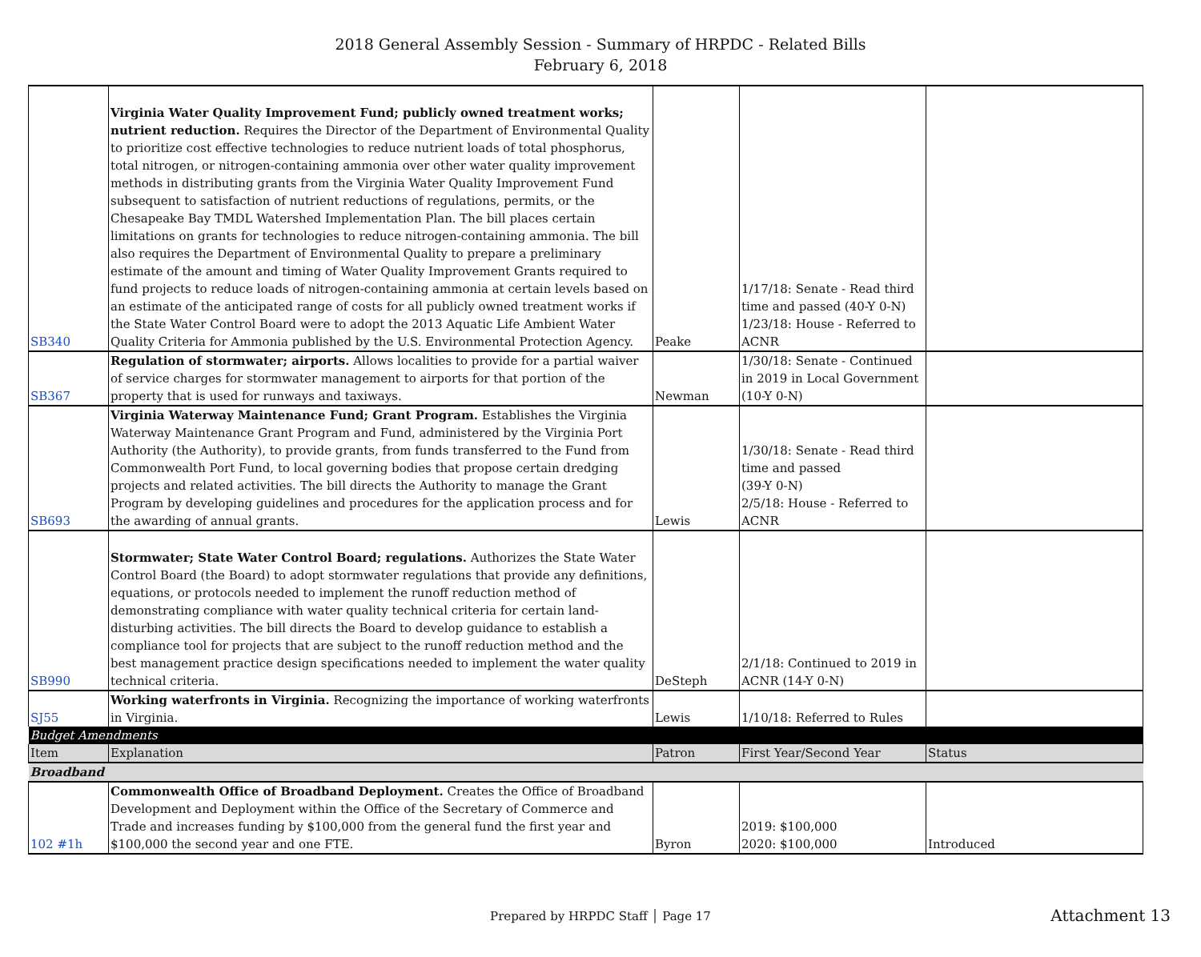2018 General Assembly Session - Summary of HRPDC - Related Bills
February 6, 2018
| SB340 | Virginia Water Quality Improvement Fund; publicly owned treatment works; nutrient reduction. Requires the Director of the Department of Environmental Quality to prioritize cost effective technologies to reduce nutrient loads of total phosphorus, total nitrogen, or nitrogen-containing ammonia over other water quality improvement methods in distributing grants from the Virginia Water Quality Improvement Fund subsequent to satisfaction of nutrient reductions of regulations, permits, or the Chesapeake Bay TMDL Watershed Implementation Plan. The bill places certain limitations on grants for technologies to reduce nitrogen-containing ammonia. The bill also requires the Department of Environmental Quality to prepare a preliminary estimate of the amount and timing of Water Quality Improvement Grants required to fund projects to reduce loads of nitrogen-containing ammonia at certain levels based on an estimate of the anticipated range of costs for all publicly owned treatment works if the State Water Control Board were to adopt the 2013 Aquatic Life Ambient Water Quality Criteria for Ammonia published by the U.S. Environmental Protection Agency. | Peake | 1/17/18: Senate - Read third time and passed (40-Y 0-N) 1/23/18: House - Referred to ACNR | |
| SB367 | Regulation of stormwater; airports. Allows localities to provide for a partial waiver of service charges for stormwater management to airports for that portion of the property that is used for runways and taxiways. | Newman | 1/30/18: Senate - Continued in 2019 in Local Government (10-Y 0-N) | |
| SB693 | Virginia Waterway Maintenance Fund; Grant Program. Establishes the Virginia Waterway Maintenance Grant Program and Fund, administered by the Virginia Port Authority (the Authority), to provide grants, from funds transferred to the Fund from Commonwealth Port Fund, to local governing bodies that propose certain dredging projects and related activities. The bill directs the Authority to manage the Grant Program by developing guidelines and procedures for the application process and for the awarding of annual grants. | Lewis | 1/30/18: Senate - Read third time and passed (39-Y 0-N) 2/5/18: House - Referred to ACNR | |
| SB990 | Stormwater; State Water Control Board; regulations. Authorizes the State Water Control Board (the Board) to adopt stormwater regulations that provide any definitions, equations, or protocols needed to implement the runoff reduction method of demonstrating compliance with water quality technical criteria for certain land-disturbing activities. The bill directs the Board to develop guidance to establish a compliance tool for projects that are subject to the runoff reduction method and the best management practice design specifications needed to implement the water quality technical criteria. | DeSteph | 2/1/18: Continued to 2019 in ACNR (14-Y 0-N) | |
| SJ55 | Working waterfronts in Virginia. Recognizing the importance of working waterfronts in Virginia. | Lewis | 1/10/18: Referred to Rules | |
| Budget Amendments | | | | |
| Item | Explanation | Patron | First Year/Second Year | Status |
| Broadband | | | | |
| 102 #1h | Commonwealth Office of Broadband Deployment. Creates the Office of Broadband Development and Deployment within the Office of the Secretary of Commerce and Trade and increases funding by $100,000 from the general fund the first year and $100,000 the second year and one FTE. | Byron | 2019: $100,000 2020: $100,000 | Introduced |
Prepared by HRPDC Staff │ Page 17
Attachment 13